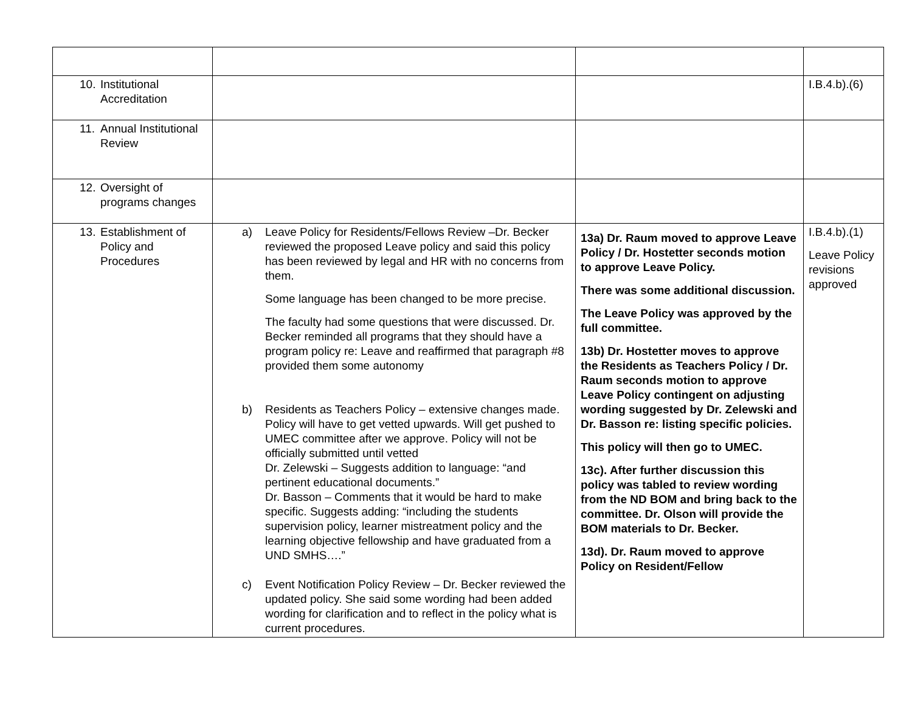| 10. Institutional Accreditation | | | I.B.4.b).(6) |
| 11. Annual Institutional Review | | | |
| 12. Oversight of programs changes | | | |
| 13. Establishment of Policy and Procedures | a) Leave Policy for Residents/Fellows Review –Dr. Becker reviewed the proposed Leave policy and said this policy has been reviewed by legal and HR with no concerns from them. Some language has been changed to be more precise. The faculty had some questions that were discussed. Dr. Becker reminded all programs that they should have a program policy re: Leave and reaffirmed that paragraph #8 provided them some autonomy b) Residents as Teachers Policy – extensive changes made. Policy will have to get vetted upwards. Will get pushed to UMEC committee after we approve. Policy will not be officially submitted until vetted Dr. Zelewski – Suggests addition to language: “and pertinent educational documents.” Dr. Basson – Comments that it would be hard to make specific. Suggests adding: “including the students supervision policy, learner mistreatment policy and the learning objective fellowship and have graduated from a UND SMHS….” c) Event Notification Policy Review – Dr. Becker reviewed the updated policy. She said some wording had been added wording for clarification and to reflect in the policy what is current procedures. | 13a) Dr. Raum moved to approve Leave Policy / Dr. Hostetter seconds motion to approve Leave Policy. There was some additional discussion. The Leave Policy was approved by the full committee. 13b) Dr. Hostetter moves to approve the Residents as Teachers Policy / Dr. Raum seconds motion to approve Leave Policy contingent on adjusting wording suggested by Dr. Zelewski and Dr. Basson re: listing specific policies. This policy will then go to UMEC. 13c). After further discussion this policy was tabled to review wording from the ND BOM and bring back to the committee. Dr. Olson will provide the BOM materials to Dr. Becker. 13d). Dr. Raum moved to approve Policy on Resident/Fellow | I.B.4.b).(1) Leave Policy revisions approved |